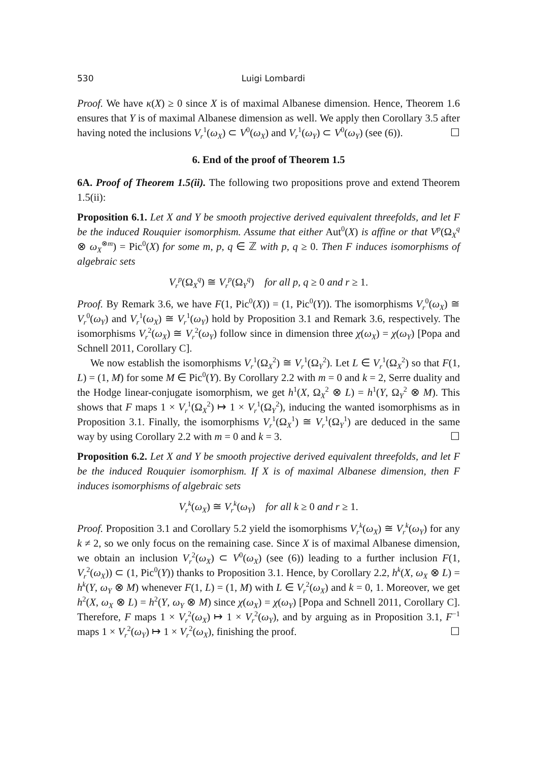530 Luigi Lombardi
Proof. We have κ(X) ≥ 0 since X is of maximal Albanese dimension. Hence, Theorem 1.6 ensures that Y is of maximal Albanese dimension as well. We apply then Corollary 3.5 after having noted the inclusions V<sub>r</sub><sup>1</sup>(ω<sub>X</sub>) ⊂ V<sup>0</sup>(ω<sub>X</sub>) and V<sub>r</sub><sup>1</sup>(ω<sub>Y</sub>) ⊂ V<sup>0</sup>(ω<sub>Y</sub>) (see (6)). ☐
6. End of the proof of Theorem 1.5
6A. Proof of Theorem 1.5(ii). The following two propositions prove and extend Theorem 1.5(ii):
Proposition 6.1. Let X and Y be smooth projective derived equivalent threefolds, and let F be the induced Rouquier isomorphism. Assume that either Aut<sup>0</sup>(X) is affine or that V<sup>p</sup>(Ω<sub>X</sub><sup>q</sup> ⊗ ω<sub>X</sub><sup>⊗m</sup>) = Pic<sup>0</sup>(X) for some m, p, q ∈ ℤ with p, q ≥ 0. Then F induces isomorphisms of algebraic sets
V<sub>r</sub><sup>p</sup>(Ω<sub>X</sub><sup>q</sup>) ≅ V<sub>r</sub><sup>p</sup>(Ω<sub>Y</sub><sup>q</sup>) for all p, q ≥ 0 and r ≥ 1.
Proof. By Remark 3.6, we have F(1, Pic<sup>0</sup>(X)) = (1, Pic<sup>0</sup>(Y)). The isomorphisms V<sub>r</sub><sup>0</sup>(ω<sub>X</sub>) ≅ V<sub>r</sub><sup>0</sup>(ω<sub>Y</sub>) and V<sub>r</sub><sup>1</sup>(ω<sub>X</sub>) ≅ V<sub>r</sub><sup>1</sup>(ω<sub>Y</sub>) hold by Proposition 3.1 and Remark 3.6, respectively. The isomorphisms V<sub>r</sub><sup>2</sup>(ω<sub>X</sub>) ≅ V<sub>r</sub><sup>2</sup>(ω<sub>Y</sub>) follow since in dimension three χ(ω<sub>X</sub>) = χ(ω<sub>Y</sub>) [Popa and Schnell 2011, Corollary C].
We now establish the isomorphisms V<sub>r</sub><sup>1</sup>(Ω<sub>X</sub><sup>2</sup>) ≅ V<sub>r</sub><sup>1</sup>(Ω<sub>Y</sub><sup>2</sup>). Let L ∈ V<sub>r</sub><sup>1</sup>(Ω<sub>X</sub><sup>2</sup>) so that F(1, L) = (1, M) for some M ∈ Pic<sup>0</sup>(Y). By Corollary 2.2 with m = 0 and k = 2, Serre duality and the Hodge linear-conjugate isomorphism, we get h<sup>1</sup>(X, Ω<sub>X</sub><sup>2</sup> ⊗ L) = h<sup>1</sup>(Y, Ω<sub>Y</sub><sup>2</sup> ⊗ M). This shows that F maps 1 × V<sub>r</sub><sup>1</sup>(Ω<sub>X</sub><sup>2</sup>) ↦ 1 × V<sub>r</sub><sup>1</sup>(Ω<sub>Y</sub><sup>2</sup>), inducing the wanted isomorphisms as in Proposition 3.1. Finally, the isomorphisms V<sub>r</sub><sup>1</sup>(Ω<sub>X</sub><sup>1</sup>) ≅ V<sub>r</sub><sup>1</sup>(Ω<sub>Y</sub><sup>1</sup>) are deduced in the same way by using Corollary 2.2 with m = 0 and k = 3. ☐
Proposition 6.2. Let X and Y be smooth projective derived equivalent threefolds, and let F be the induced Rouquier isomorphism. If X is of maximal Albanese dimension, then F induces isomorphisms of algebraic sets
V<sub>r</sub><sup>k</sup>(ω<sub>X</sub>) ≅ V<sub>r</sub><sup>k</sup>(ω<sub>Y</sub>) for all k ≥ 0 and r ≥ 1.
Proof. Proposition 3.1 and Corollary 5.2 yield the isomorphisms V<sub>r</sub><sup>k</sup>(ω<sub>X</sub>) ≅ V<sub>r</sub><sup>k</sup>(ω<sub>Y</sub>) for any k ≠ 2, so we only focus on the remaining case. Since X is of maximal Albanese dimension, we obtain an inclusion V<sub>r</sub><sup>2</sup>(ω<sub>X</sub>) ⊂ V<sup>0</sup>(ω<sub>X</sub>) (see (6)) leading to a further inclusion F(1, V<sub>r</sub><sup>2</sup>(ω<sub>X</sub>)) ⊂ (1, Pic<sup>0</sup>(Y)) thanks to Proposition 3.1. Hence, by Corollary 2.2, h<sup>k</sup>(X, ω<sub>X</sub> ⊗ L) = h<sup>k</sup>(Y, ω<sub>Y</sub> ⊗ M) whenever F(1, L) = (1, M) with L ∈ V<sub>r</sub><sup>2</sup>(ω<sub>X</sub>) and k = 0, 1. Moreover, we get h<sup>2</sup>(X, ω<sub>X</sub> ⊗ L) = h<sup>2</sup>(Y, ω<sub>Y</sub> ⊗ M) since χ(ω<sub>X</sub>) = χ(ω<sub>Y</sub>) [Popa and Schnell 2011, Corollary C]. Therefore, F maps 1 × V<sub>r</sub><sup>2</sup>(ω<sub>X</sub>) ↦ 1 × V<sub>r</sub><sup>2</sup>(ω<sub>Y</sub>), and by arguing as in Proposition 3.1, F<sup>−1</sup> maps 1 × V<sub>r</sub><sup>2</sup>(ω<sub>Y</sub>) ↦ 1 × V<sub>r</sub><sup>2</sup>(ω<sub>X</sub>), finishing the proof. ☐